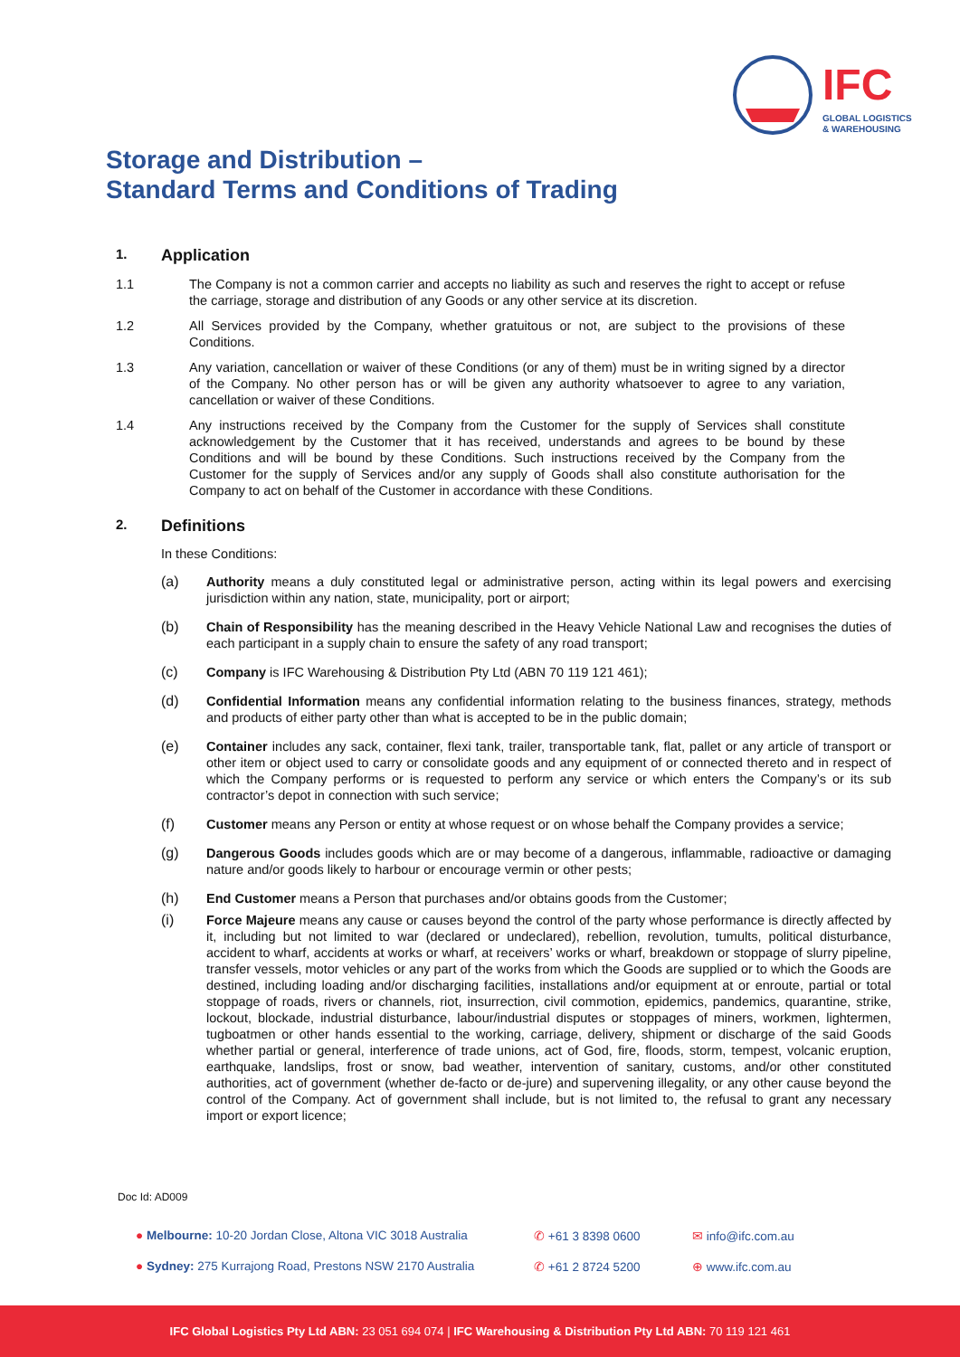IFC
GLOBAL LOGISTICS
& WAREHOUSING
Storage and Distribution –
Standard Terms and Conditions of Trading
1. Application
1.1 The Company is not a common carrier and accepts no liability as such and reserves the right to accept or refuse the carriage, storage and distribution of any Goods or any other service at its discretion.
1.2 All Services provided by the Company, whether gratuitous or not, are subject to the provisions of these Conditions.
1.3 Any variation, cancellation or waiver of these Conditions (or any of them) must be in writing signed by a director of the Company. No other person has or will be given any authority whatsoever to agree to any variation, cancellation or waiver of these Conditions.
1.4 Any instructions received by the Company from the Customer for the supply of Services shall constitute acknowledgement by the Customer that it has received, understands and agrees to be bound by these Conditions and will be bound by these Conditions. Such instructions received by the Company from the Customer for the supply of Services and/or any supply of Goods shall also constitute authorisation for the Company to act on behalf of the Customer in accordance with these Conditions.
2. Definitions
In these Conditions:
(a) Authority means a duly constituted legal or administrative person, acting within its legal powers and exercising jurisdiction within any nation, state, municipality, port or airport;
(b) Chain of Responsibility has the meaning described in the Heavy Vehicle National Law and recognises the duties of each participant in a supply chain to ensure the safety of any road transport;
(c) Company is IFC Warehousing & Distribution Pty Ltd (ABN 70 119 121 461);
(d) Confidential Information means any confidential information relating to the business finances, strategy, methods and products of either party other than what is accepted to be in the public domain;
(e) Container includes any sack, container, flexi tank, trailer, transportable tank, flat, pallet or any article of transport or other item or object used to carry or consolidate goods and any equipment of or connected thereto and in respect of which the Company performs or is requested to perform any service or which enters the Company’s or its sub contractor’s depot in connection with such service;
(f) Customer means any Person or entity at whose request or on whose behalf the Company provides a service;
(g) Dangerous Goods includes goods which are or may become of a dangerous, inflammable, radioactive or damaging nature and/or goods likely to harbour or encourage vermin or other pests;
(h) End Customer means a Person that purchases and/or obtains goods from the Customer;
(i) Force Majeure means any cause or causes beyond the control of the party whose performance is directly affected by it, including but not limited to war (declared or undeclared), rebellion, revolution, tumults, political disturbance, accident to wharf, accidents at works or wharf, at receivers’ works or wharf, breakdown or stoppage of slurry pipeline, transfer vessels, motor vehicles or any part of the works from which the Goods are supplied or to which the Goods are destined, including loading and/or discharging facilities, installations and/or equipment at or enroute, partial or total stoppage of roads, rivers or channels, riot, insurrection, civil commotion, epidemics, pandemics, quarantine, strike, lockout, blockade, industrial disturbance, labour/industrial disputes or stoppages of miners, workmen, lightermen, tugboatmen or other hands essential to the working, carriage, delivery, shipment or discharge of the said Goods whether partial or general, interference of trade unions, act of God, fire, floods, storm, tempest, volcanic eruption, earthquake, landslips, frost or snow, bad weather, intervention of sanitary, customs, and/or other constituted authorities, act of government (whether de-facto or de-jure) and supervening illegality, or any other cause beyond the control of the Company. Act of government shall include, but is not limited to, the refusal to grant any necessary import or export licence;
Doc Id: AD009
● Melbourne: 10-20 Jordan Close, Altona VIC 3018 Australia
✆ +61 3 8398 0600
✉ info@ifc.com.au
● Sydney: 275 Kurrajong Road, Prestons NSW 2170 Australia
✆ +61 2 8724 5200
⊕ www.ifc.com.au
IFC Global Logistics Pty Ltd ABN: 23 051 694 074 | IFC Warehousing & Distribution Pty Ltd ABN: 70 119 121 461